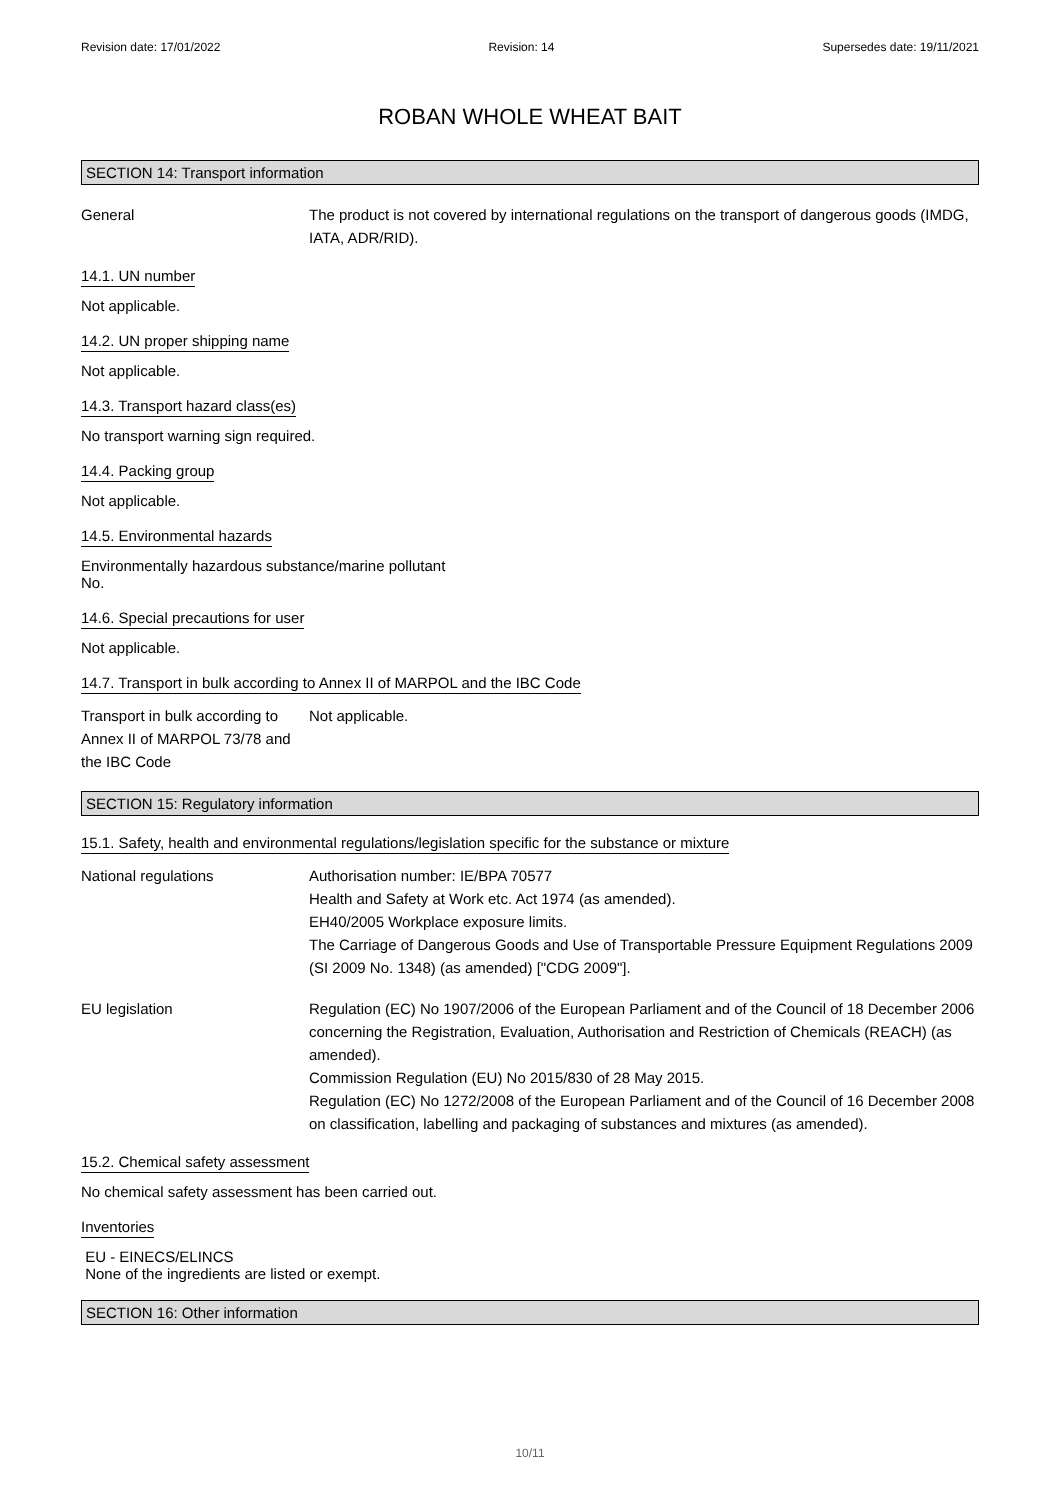Revision date: 17/01/2022 Revision: 14 Supersedes date: 19/11/2021
ROBAN WHOLE WHEAT BAIT
SECTION 14: Transport information
General The product is not covered by international regulations on the transport of dangerous goods (IMDG, IATA, ADR/RID).
14.1. UN number
Not applicable.
14.2. UN proper shipping name
Not applicable.
14.3. Transport hazard class(es)
No transport warning sign required.
14.4. Packing group
Not applicable.
14.5. Environmental hazards
Environmentally hazardous substance/marine pollutant
No.
14.6. Special precautions for user
Not applicable.
14.7. Transport in bulk according to Annex II of MARPOL and the IBC Code
Transport in bulk according to Annex II of MARPOL 73/78 and the IBC Code
Not applicable.
SECTION 15: Regulatory information
15.1. Safety, health and environmental regulations/legislation specific for the substance or mixture
National regulations Authorisation number: IE/BPA 70577
Health and Safety at Work etc. Act 1974 (as amended).
EH40/2005 Workplace exposure limits.
The Carriage of Dangerous Goods and Use of Transportable Pressure Equipment Regulations 2009 (SI 2009 No. 1348) (as amended) ["CDG 2009"].
EU legislation Regulation (EC) No 1907/2006 of the European Parliament and of the Council of 18 December 2006 concerning the Registration, Evaluation, Authorisation and Restriction of Chemicals (REACH) (as amended).
Commission Regulation (EU) No 2015/830 of 28 May 2015.
Regulation (EC) No 1272/2008 of the European Parliament and of the Council of 16 December 2008 on classification, labelling and packaging of substances and mixtures (as amended).
15.2. Chemical safety assessment
No chemical safety assessment has been carried out.
Inventories
EU - EINECS/ELINCS
None of the ingredients are listed or exempt.
SECTION 16: Other information
10/11